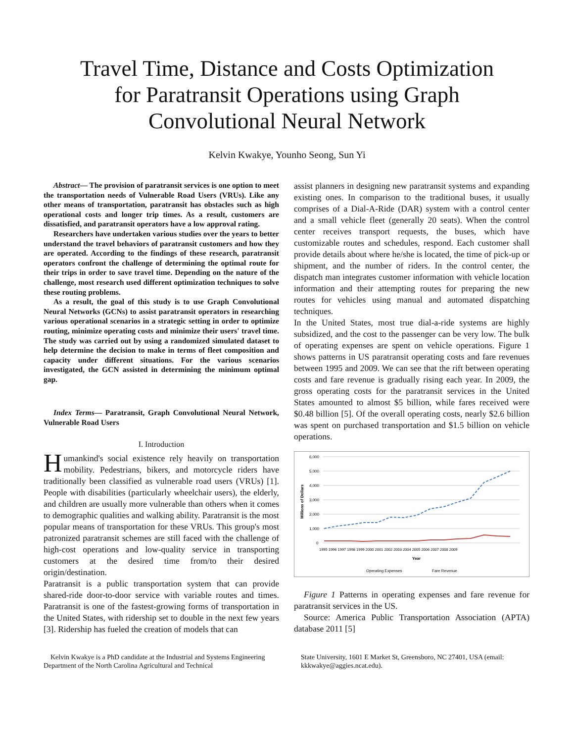Travel Time, Distance and Costs Optimization
for Paratransit Operations using Graph
Convolutional Neural Network
Kelvin Kwakye, Younho Seong, Sun Yi
Abstract— The provision of paratransit services is one option to meet the transportation needs of Vulnerable Road Users (VRUs). Like any other means of transportation, paratransit has obstacles such as high operational costs and longer trip times. As a result, customers are dissatisfied, and paratransit operators have a low approval rating.
Researchers have undertaken various studies over the years to better understand the travel behaviors of paratransit customers and how they are operated. According to the findings of these research, paratransit operators confront the challenge of determining the optimal route for their trips in order to save travel time. Depending on the nature of the challenge, most research used different optimization techniques to solve these routing problems.
As a result, the goal of this study is to use Graph Convolutional Neural Networks (GCNs) to assist paratransit operators in researching various operational scenarios in a strategic setting in order to optimize routing, minimize operating costs and minimize their users' travel time. The study was carried out by using a randomized simulated dataset to help determine the decision to make in terms of fleet composition and capacity under different situations. For the various scenarios investigated, the GCN assisted in determining the minimum optimal gap.
Index Terms— Paratransit, Graph Convolutional Neural Network, Vulnerable Road Users
I. Introduction
Humankind's social existence rely heavily on transportation mobility. Pedestrians, bikers, and motorcycle riders have traditionally been classified as vulnerable road users (VRUs) [1]. People with disabilities (particularly wheelchair users), the elderly, and children are usually more vulnerable than others when it comes to demographic qualities and walking ability. Paratransit is the most popular means of transportation for these VRUs. This group's most patronized paratransit schemes are still faced with the challenge of high-cost operations and low-quality service in transporting customers at the desired time from/to their desired origin/destination.
Paratransit is a public transportation system that can provide shared-ride door-to-door service with variable routes and times. Paratransit is one of the fastest-growing forms of transportation in the United States, with ridership set to double in the next few years [3]. Ridership has fueled the creation of models that can
assist planners in designing new paratransit systems and expanding existing ones. In comparison to the traditional buses, it usually comprises of a Dial-A-Ride (DAR) system with a control center and a small vehicle fleet (generally 20 seats). When the control center receives transport requests, the buses, which have customizable routes and schedules, respond. Each customer shall provide details about where he/she is located, the time of pick-up or shipment, and the number of riders. In the control center, the dispatch man integrates customer information with vehicle location information and their attempting routes for preparing the new routes for vehicles using manual and automated dispatching techniques.
In the United States, most true dial-a-ride systems are highly subsidized, and the cost to the passenger can be very low. The bulk of operating expenses are spent on vehicle operations. Figure 1 shows patterns in US paratransit operating costs and fare revenues between 1995 and 2009. We can see that the rift between operating costs and fare revenue is gradually rising each year. In 2009, the gross operating costs for the paratransit services in the United States amounted to almost $5 billion, while fares received were $0.48 billion [5]. Of the overall operating costs, nearly $2.6 billion was spent on purchased transportation and $1.5 billion on vehicle operations.
6,000
5,000
4,000
3,000
2,000
1,000
0
Millions of Dollars
1995 1996 1997 1998 1999 2000 2001 2002 2003 2004 2005 2006 2007 2008 2009
Year
Operating Expenses
Fare Revenue
Figure 1 Patterns in operating expenses and fare revenue for paratransit services in the US.
Source: America Public Transportation Association (APTA) database 2011 [5]
Kelvin Kwakye is a PhD candidate at the Industrial and Systems Engineering Department of the North Carolina Agricultural and Technical
State University, 1601 E Market St, Greensboro, NC 27401, USA (email: kkkwakye@aggies.ncat.edu).